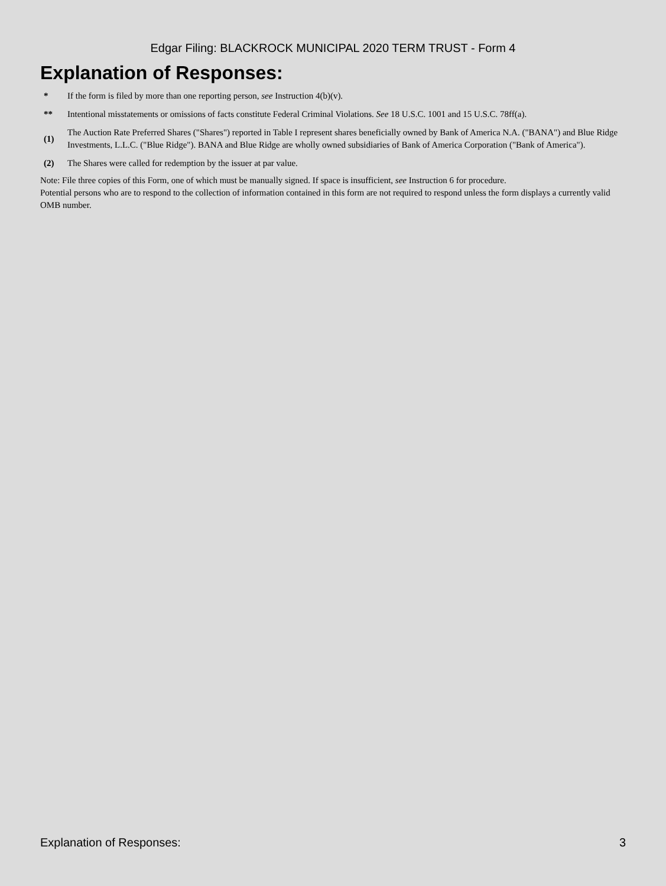Edgar Filing: BLACKROCK MUNICIPAL 2020 TERM TRUST - Form 4
Explanation of Responses:
| * | If the form is filed by more than one reporting person, see Instruction 4(b)(v). |
| ** | Intentional misstatements or omissions of facts constitute Federal Criminal Violations. See 18 U.S.C. 1001 and 15 U.S.C. 78ff(a). |
| (1) | The Auction Rate Preferred Shares ("Shares") reported in Table I represent shares beneficially owned by Bank of America N.A. ("BANA") and Blue Ridge Investments, L.L.C. ("Blue Ridge"). BANA and Blue Ridge are wholly owned subsidiaries of Bank of America Corporation ("Bank of America"). |
| (2) | The Shares were called for redemption by the issuer at par value. |
Note: File three copies of this Form, one of which must be manually signed. If space is insufficient, see Instruction 6 for procedure.
Potential persons who are to respond to the collection of information contained in this form are not required to respond unless the form displays a currently valid OMB number.
Explanation of Responses: 3